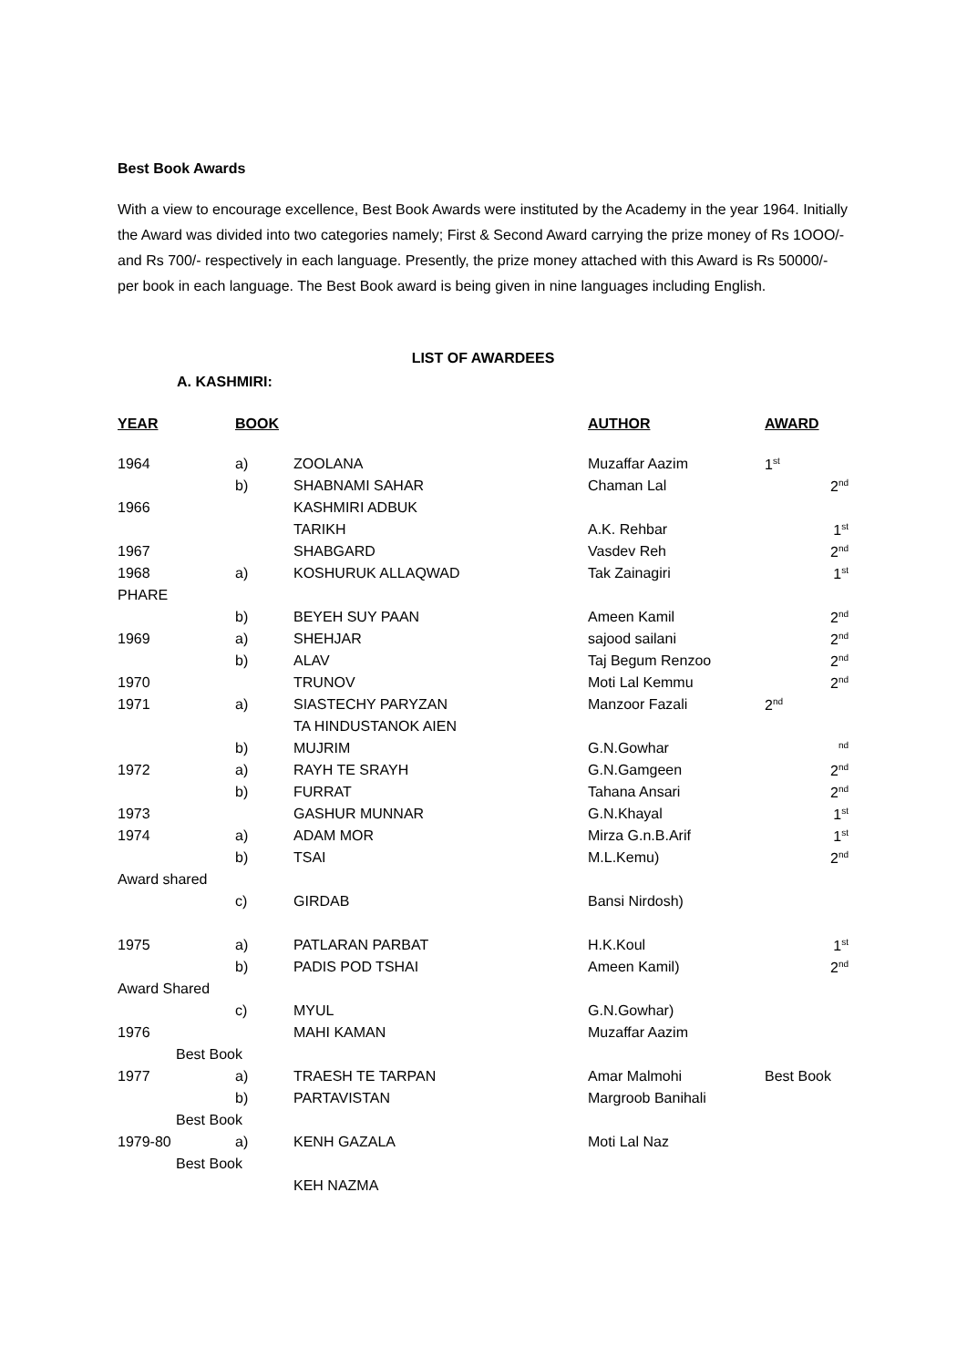Best Book Awards
With a view to encourage excellence, Best Book Awards were instituted by the Academy in the year 1964. Initially the Award was divided into two categories namely; First & Second Award carrying the prize money of Rs 1OOO/- and Rs 700/- respectively in each language. Presently, the prize money attached with this Award is Rs 50000/- per book in each language. The Best Book award is being given in nine languages including English.
LIST OF AWARDEES
A. KASHMIRI:
| YEAR | BOOK | | AUTHOR | AWARD |
| --- | --- | --- | --- | --- |
| 1964 | a) | ZOOLANA | Muzaffar Aazim | 1<sup>st</sup> |
| | b) | SHABNAMI SAHAR | Chaman Lal | 2<sup>nd</sup> |
| 1966 | | KASHMIRI ADBUK | | |
| | | TARIKH | A.K. Rehbar | 1<sup>st</sup> |
| 1967 | | SHABGARD | Vasdev Reh | 2<sup>nd</sup> |
| 1968 | a) | KOSHURUK ALLAQWAD | Tak Zainagiri | 1<sup>st</sup> |
| PHARE | | | | |
| | b) | BEYEH SUY PAAN | Ameen Kamil | 2<sup>nd</sup> |
| 1969 | a) | SHEHJAR | sajood sailani | 2<sup>nd</sup> |
| | b) | ALAV | Taj Begum Renzoo | 2<sup>nd</sup> |
| 1970 | | TRUNOV | Moti Lal Kemmu | 2<sup>nd</sup> |
| 1971 | a) | SIASTECHY PARYZAN | Manzoor Fazali | 2<sup>nd</sup> |
| | | TA HINDUSTANOK AIEN | | |
| | b) | MUJRIM | G.N.Gowhar | <sup>nd</sup> |
| 1972 | a) | RAYH TE SRAYH | G.N.Gamgeen | 2<sup>nd</sup> |
| | b) | FURRAT | Tahana Ansari | 2<sup>nd</sup> |
| 1973 | | GASHUR MUNNAR | G.N.Khayal | 1<sup>st</sup> |
| 1974 | a) | ADAM MOR | Mirza G.n.B.Arif | 1<sup>st</sup> |
| | b) | TSAI | M.L.Kemu) | 2<sup>nd</sup> |
| Award shared | | | | |
| | c) | GIRDAB | Bansi Nirdosh) | |
| 1975 | a) | PATLARAN PARBAT | H.K.Koul | 1<sup>st</sup> |
| | b) | PADIS POD TSHAI | Ameen Kamil) | 2<sup>nd</sup> |
| Award Shared | | | | |
| | c) | MYUL | G.N.Gowhar) | |
| 1976 | | MAHI KAMAN | Muzaffar Aazim | |
| Best Book | | | | |
| 1977 | a) | TRAESH TE TARPAN | Amar Malmohi | Best Book |
| | b) | PARTAVISTAN | Margroob Banihali | |
| Best Book | | | | |
| 1979-80 | a) | KENH GAZALA | Moti Lal Naz | |
| Best Book | | | | |
| | | KEH NAZMA | | |